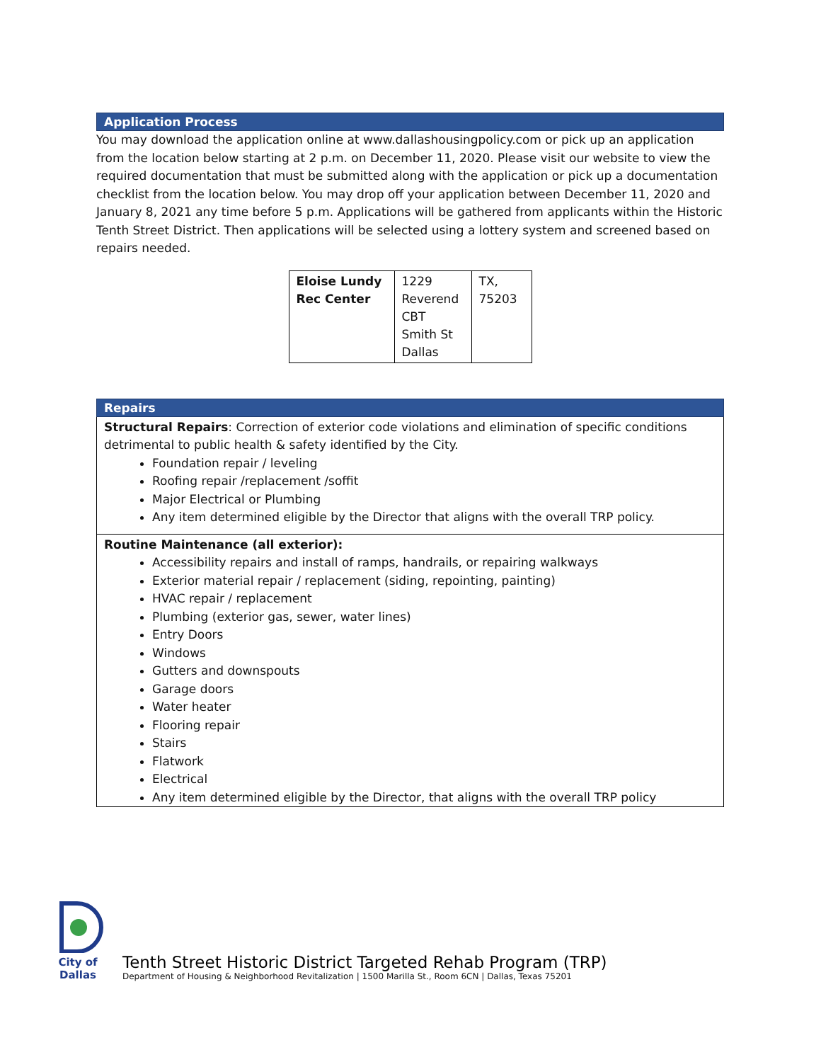Application Process
You may download the application online at www.dallashousingpolicy.com or pick up an application from the location below starting at 2 p.m. on December 11, 2020. Please visit our website to view the required documentation that must be submitted along with the application or pick up a documentation checklist from the location below. You may drop off your application between December 11, 2020 and January 8, 2021 any time before 5 p.m. Applications will be gathered from applicants within the Historic Tenth Street District. Then applications will be selected using a lottery system and screened based on repairs needed.
| Eloise Lundy Rec Center | 1229 Reverend CBT Smith St Dallas | TX, 75203 |
Repairs
Structural Repairs: Correction of exterior code violations and elimination of specific conditions detrimental to public health & safety identified by the City.
Foundation repair / leveling
Roofing repair /replacement /soffit
Major Electrical or Plumbing
Any item determined eligible by the Director that aligns with the overall TRP policy.
Routine Maintenance (all exterior):
Accessibility repairs and install of ramps, handrails, or repairing walkways
Exterior material repair / replacement (siding, repointing, painting)
HVAC repair / replacement
Plumbing (exterior gas, sewer, water lines)
Entry Doors
Windows
Gutters and downspouts
Garage doors
Water heater
Flooring repair
Stairs
Flatwork
Electrical
Any item determined eligible by the Director, that aligns with the overall TRP policy
City of Dallas
Tenth Street Historic District Targeted Rehab Program (TRP)
Department of Housing & Neighborhood Revitalization | 1500 Marilla St., Room 6CN | Dallas, Texas 75201